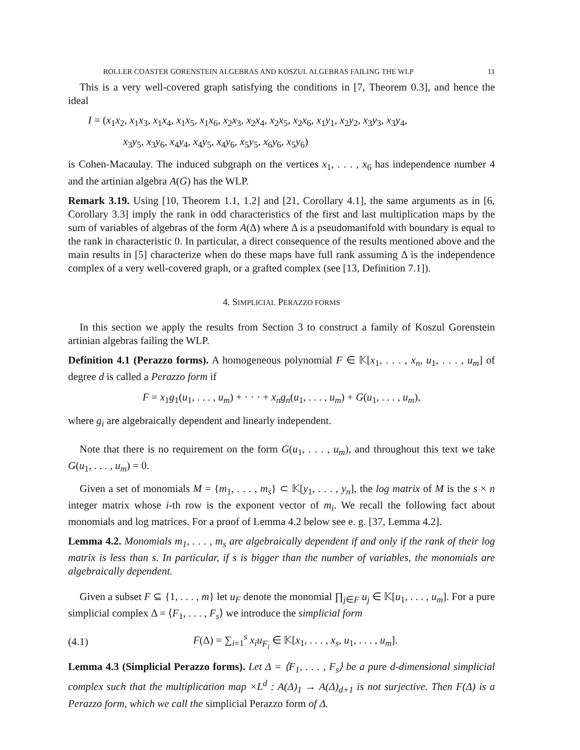ROLLER COASTER GORENSTEIN ALGEBRAS AND KOSZUL ALGEBRAS FAILING THE WLP 11
This is a very well-covered graph satisfying the conditions in [7, Theorem 0.3], and hence the ideal
I = (x<sub>1</sub>x<sub>2</sub>, x<sub>1</sub>x<sub>3</sub>, x<sub>1</sub>x<sub>4</sub>, x<sub>1</sub>x<sub>5</sub>, x<sub>1</sub>x<sub>6</sub>, x<sub>2</sub>x<sub>3</sub>, x<sub>2</sub>x<sub>4</sub>, x<sub>2</sub>x<sub>5</sub>, x<sub>2</sub>x<sub>6</sub>, x<sub>1</sub>y<sub>1</sub>, x<sub>2</sub>y<sub>2</sub>, x<sub>3</sub>y<sub>3</sub>, x<sub>3</sub>y<sub>4</sub>,
x<sub>3</sub>y<sub>5</sub>, x<sub>3</sub>y<sub>6</sub>, x<sub>4</sub>y<sub>4</sub>, x<sub>4</sub>y<sub>5</sub>, x<sub>4</sub>y<sub>6</sub>, x<sub>5</sub>y<sub>5</sub>, x<sub>6</sub>y<sub>6</sub>, x<sub>5</sub>y<sub>6</sub>)
is Cohen-Macaulay. The induced subgraph on the vertices x<sub>1</sub>, . . . , x<sub>6</sub> has independence number 4 and the artinian algebra A(G) has the WLP.
Remark 3.19. Using [10, Theorem 1.1, 1.2] and [21, Corollary 4.1], the same arguments as in [6, Corollary 3.3] imply the rank in odd characteristics of the first and last multiplication maps by the sum of variables of algebras of the form A(Δ) where Δ is a pseudomanifold with boundary is equal to the rank in characteristic 0. In particular, a direct consequence of the results mentioned above and the main results in [5] characterize when do these maps have full rank assuming Δ is the independence complex of a very well-covered graph, or a grafted complex (see [13, Definition 7.1]).
4. SIMPLICIAL PERAZZO FORMS
In this section we apply the results from Section 3 to construct a family of Koszul Gorenstein artinian algebras failing the WLP.
Definition 4.1 (Perazzo forms). A homogeneous polynomial F ∈ 𝕂[x<sub>1</sub>, . . . , x<sub>n</sub>, u<sub>1</sub>, . . . , u<sub>m</sub>] of degree d is called a Perazzo form if
F = x<sub>1</sub>g<sub>1</sub>(u<sub>1</sub>, . . . , u<sub>m</sub>) + · · · + x<sub>n</sub>g<sub>n</sub>(u<sub>1</sub>, . . . , u<sub>m</sub>) + G(u<sub>1</sub>, . . . , u<sub>m</sub>),
where g<sub>i</sub> are algebraically dependent and linearly independent.
Note that there is no requirement on the form G(u<sub>1</sub>, . . . , u<sub>m</sub>), and throughout this text we take G(u<sub>1</sub>, . . . , u<sub>m</sub>) = 0.
Given a set of monomials M = {m<sub>1</sub>, . . . , m<sub>s</sub>} ⊂ 𝕂[y<sub>1</sub>, . . . , y<sub>n</sub>], the log matrix of M is the s × n integer matrix whose i-th row is the exponent vector of m<sub>i</sub>. We recall the following fact about monomials and log matrices. For a proof of Lemma 4.2 below see e. g. [37, Lemma 4.2].
Lemma 4.2. Monomials m<sub>1</sub>, . . . , m<sub>s</sub> are algebraically dependent if and only if the rank of their log matrix is less than s. In particular, if s is bigger than the number of variables, the monomials are algebraically dependent.
Given a subset F ⊆ {1, . . . , m} let u<sub>F</sub> denote the monomial ∏<sub>j∈F</sub> u<sub>j</sub> ∈ 𝕂[u<sub>1</sub>, . . . , u<sub>m</sub>]. For a pure simplicial complex Δ = ⟨F<sub>1</sub>, . . . , F<sub>s</sub>⟩ we introduce the simplicial form
(4.1) F(Δ) = ∑<sub>i=1</sub><sup>s</sup> x<sub>i</sub>u<sub>F<sub>i</sub></sub> ∈ 𝕂[x<sub>1</sub>, . . . , x<sub>s</sub>, u<sub>1</sub>, . . . , u<sub>m</sub>].
Lemma 4.3 (Simplicial Perazzo forms). Let Δ = ⟨F<sub>1</sub>, . . . , F<sub>s</sub>⟩ be a pure d-dimensional simplicial complex such that the multiplication map ×L<sup>d</sup> : A(Δ)<sub>1</sub> → A(Δ)<sub>d+1</sub> is not surjective. Then F(Δ) is a Perazzo form, which we call the simplicial Perazzo form of Δ.